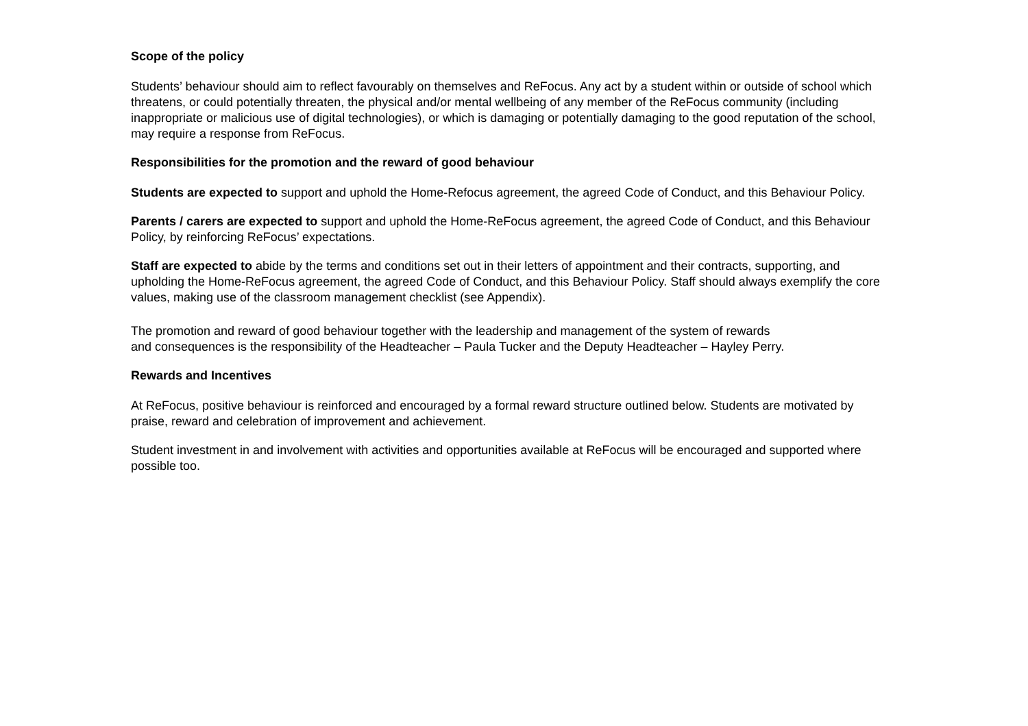Scope of the policy
Students’ behaviour should aim to reflect favourably on themselves and ReFocus. Any act by a student within or outside of school which threatens, or could potentially threaten, the physical and/or mental wellbeing of any member of the ReFocus community (including inappropriate or malicious use of digital technologies), or which is damaging or potentially damaging to the good reputation of the school, may require a response from ReFocus.
Responsibilities for the promotion and the reward of good behaviour
Students are expected to support and uphold the Home-Refocus agreement, the agreed Code of Conduct, and this Behaviour Policy.
Parents / carers are expected to support and uphold the Home-ReFocus agreement, the agreed Code of Conduct, and this Behaviour Policy, by reinforcing ReFocus’ expectations.
Staff are expected to abide by the terms and conditions set out in their letters of appointment and their contracts, supporting, and upholding the Home-ReFocus agreement, the agreed Code of Conduct, and this Behaviour Policy. Staff should always exemplify the core values, making use of the classroom management checklist (see Appendix).
The promotion and reward of good behaviour together with the leadership and management of the system of rewards
and consequences is the responsibility of the Headteacher – Paula Tucker and the Deputy Headteacher – Hayley Perry.
Rewards and Incentives
At ReFocus, positive behaviour is reinforced and encouraged by a formal reward structure outlined below. Students are motivated by praise, reward and celebration of improvement and achievement.
Student investment in and involvement with activities and opportunities available at ReFocus will be encouraged and supported where possible too.